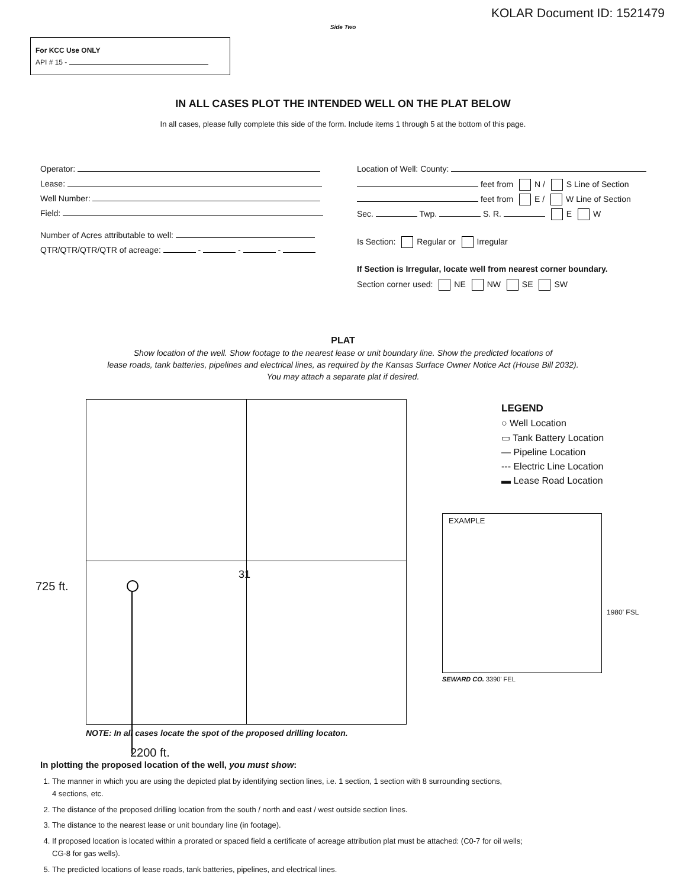KOLAR Document ID: 1521479
Side Two
For KCC Use ONLY
API # 15 -
IN ALL CASES PLOT THE INTENDED WELL ON THE PLAT BELOW
In all cases, please fully complete this side of the form. Include items 1 through 5 at the bottom of this page.
Operator:
Lease:
Well Number:
Field:
Number of Acres attributable to well:
QTR/QTR/QTR/QTR of acreage: - - -
Location of Well: County:
feet from N / S Line of Section
feet from E / W Line of Section
Sec. Twp. S. R. E W
Is Section: Regular or Irregular
If Section is Irregular, locate well from nearest corner boundary.
Section corner used: NE NW SE SW
PLAT
Show location of the well. Show footage to the nearest lease or unit boundary line. Show the predicted locations of
lease roads, tank batteries, pipelines and electrical lines, as required by the Kansas Surface Owner Notice Act (House Bill 2032).
You may attach a separate plat if desired.
725 ft.
31
LEGEND
○ Well Location
▭ Tank Battery Location
— Pipeline Location
--- Electric Line Location
▬ Lease Road Location
EXAMPLE
1980' FSL
SEWARD CO. 3390' FEL
NOTE: In all cases locate the spot of the proposed drilling locaton.
2200 ft.
In plotting the proposed location of the well, you must show:
1. The manner in which you are using the depicted plat by identifying section lines, i.e. 1 section, 1 section with 8 surrounding sections,
4 sections, etc.
2. The distance of the proposed drilling location from the south / north and east / west outside section lines.
3. The distance to the nearest lease or unit boundary line (in footage).
4. If proposed location is located within a prorated or spaced field a certificate of acreage attribution plat must be attached: (C0-7 for oil wells;
CG-8 for gas wells).
5. The predicted locations of lease roads, tank batteries, pipelines, and electrical lines.